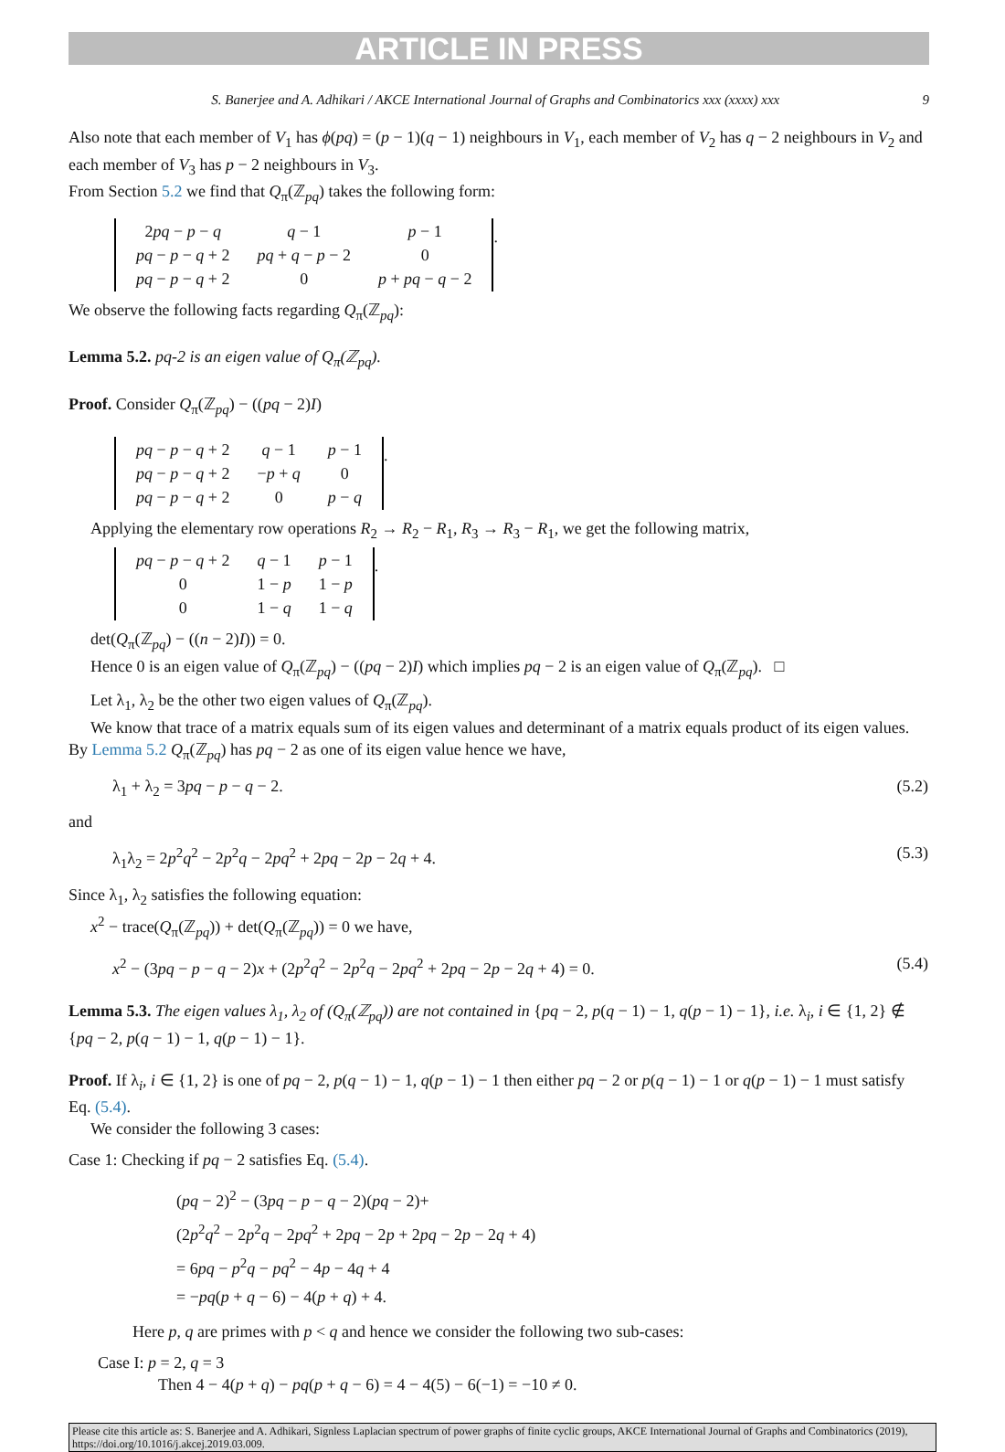ARTICLE IN PRESS
S. Banerjee and A. Adhikari / AKCE International Journal of Graphs and Combinatorics xxx (xxxx) xxx 9
Also note that each member of V<sub>1</sub> has ϕ(pq) = (p − 1)(q − 1) neighbours in V<sub>1</sub>, each member of V<sub>2</sub> has q − 2 neighbours in V<sub>2</sub> and each member of V<sub>3</sub> has p − 2 neighbours in V<sub>3</sub>.
From Section 5.2 we find that Q<sub>π</sub>(ℤ<sub>pq</sub>) takes the following form:
| 2 pq − p − q | q − 1 | p − 1 |
| pq − p − q + 2 | pq + q − p − 2 | 0 |
| pq − p − q + 2 | 0 | p + pq − q − 2 |
.
We observe the following facts regarding Q<sub>π</sub>(ℤ<sub>pq</sub>):
Lemma 5.2. pq-2 is an eigen value of Q<sub>π</sub>(ℤ<sub>pq</sub>).
Proof. Consider Q<sub>π</sub>(ℤ<sub>pq</sub>) − ((pq − 2)I)
| pq − p − q + 2 | q − 1 | p − 1 |
| pq − p − q + 2 | − p + q | 0 |
| pq − p − q + 2 | 0 | p − q |
.
Applying the elementary row operations R<sub>2</sub> → R<sub>2</sub> − R<sub>1</sub>, R<sub>3</sub> → R<sub>3</sub> − R<sub>1</sub>, we get the following matrix,
| pq − p − q + 2 | q − 1 | p − 1 |
| 0 | 1 − p | 1 − p |
| 0 | 1 − q | 1 − q |
.
det(Q<sub>π</sub>(ℤ<sub>pq</sub>) − ((n − 2)I)) = 0.
Hence 0 is an eigen value of Q<sub>π</sub>(ℤ<sub>pq</sub>) − ((pq − 2)I) which implies pq − 2 is an eigen value of Q<sub>π</sub>(ℤ<sub>pq</sub>). □
Let λ<sub>1</sub>, λ<sub>2</sub> be the other two eigen values of Q<sub>π</sub>(ℤ<sub>pq</sub>).
We know that trace of a matrix equals sum of its eigen values and determinant of a matrix equals product of its eigen values. By Lemma 5.2 Q<sub>π</sub>(ℤ<sub>pq</sub>) has pq − 2 as one of its eigen value hence we have,
λ<sub>1</sub> + λ<sub>2</sub> = 3pq − p − q − 2. (5.2)
and
λ<sub>1</sub>λ<sub>2</sub> = 2p<sup>2</sup>q<sup>2</sup> − 2p<sup>2</sup>q − 2pq<sup>2</sup> + 2pq − 2p − 2q + 4. (5.3)
Since λ<sub>1</sub>, λ<sub>2</sub> satisfies the following equation:
x<sup>2</sup> − trace(Q<sub>π</sub>(ℤ<sub>pq</sub>)) + det(Q<sub>π</sub>(ℤ<sub>pq</sub>)) = 0 we have,
x<sup>2</sup> − (3pq − p − q − 2)x + (2p<sup>2</sup>q<sup>2</sup> − 2p<sup>2</sup>q − 2pq<sup>2</sup> + 2pq − 2p − 2q + 4) = 0. (5.4)
Lemma 5.3. The eigen values λ<sub>1</sub>, λ<sub>2</sub> of (Q<sub>π</sub>(ℤ<sub>pq</sub>)) are not contained in {pq − 2, p(q − 1) − 1, q(p − 1) − 1}, i.e. λ<sub>i</sub>, i ∈ {1, 2} ∉ {pq − 2, p(q − 1) − 1, q(p − 1) − 1}.
Proof. If λ<sub>i</sub>, i ∈ {1, 2} is one of pq − 2, p(q − 1) − 1, q(p − 1) − 1 then either pq − 2 or p(q − 1) − 1 or q(p − 1) − 1 must satisfy Eq. (5.4).
We consider the following 3 cases:
Case 1: Checking if pq − 2 satisfies Eq. (5.4).
(pq − 2)<sup>2</sup> − (3pq − p − q − 2)(pq − 2)+
(2p<sup>2</sup>q<sup>2</sup> − 2p<sup>2</sup>q − 2pq<sup>2</sup> + 2pq − 2p + 2pq − 2p − 2q + 4)
= 6pq − p<sup>2</sup>q − pq<sup>2</sup> − 4p − 4q + 4
= −pq(p + q − 6) − 4(p + q) + 4.
Here p, q are primes with p < q and hence we consider the following two sub-cases:
Case I: p = 2, q = 3
Then 4 − 4(p + q) − pq(p + q − 6) = 4 − 4(5) − 6(−1) = −10 ≠ 0.
Please cite this article as: S. Banerjee and A. Adhikari, Signless Laplacian spectrum of power graphs of finite cyclic groups, AKCE International Journal of Graphs and Combinatorics (2019), https://doi.org/10.1016/j.akcej.2019.03.009.